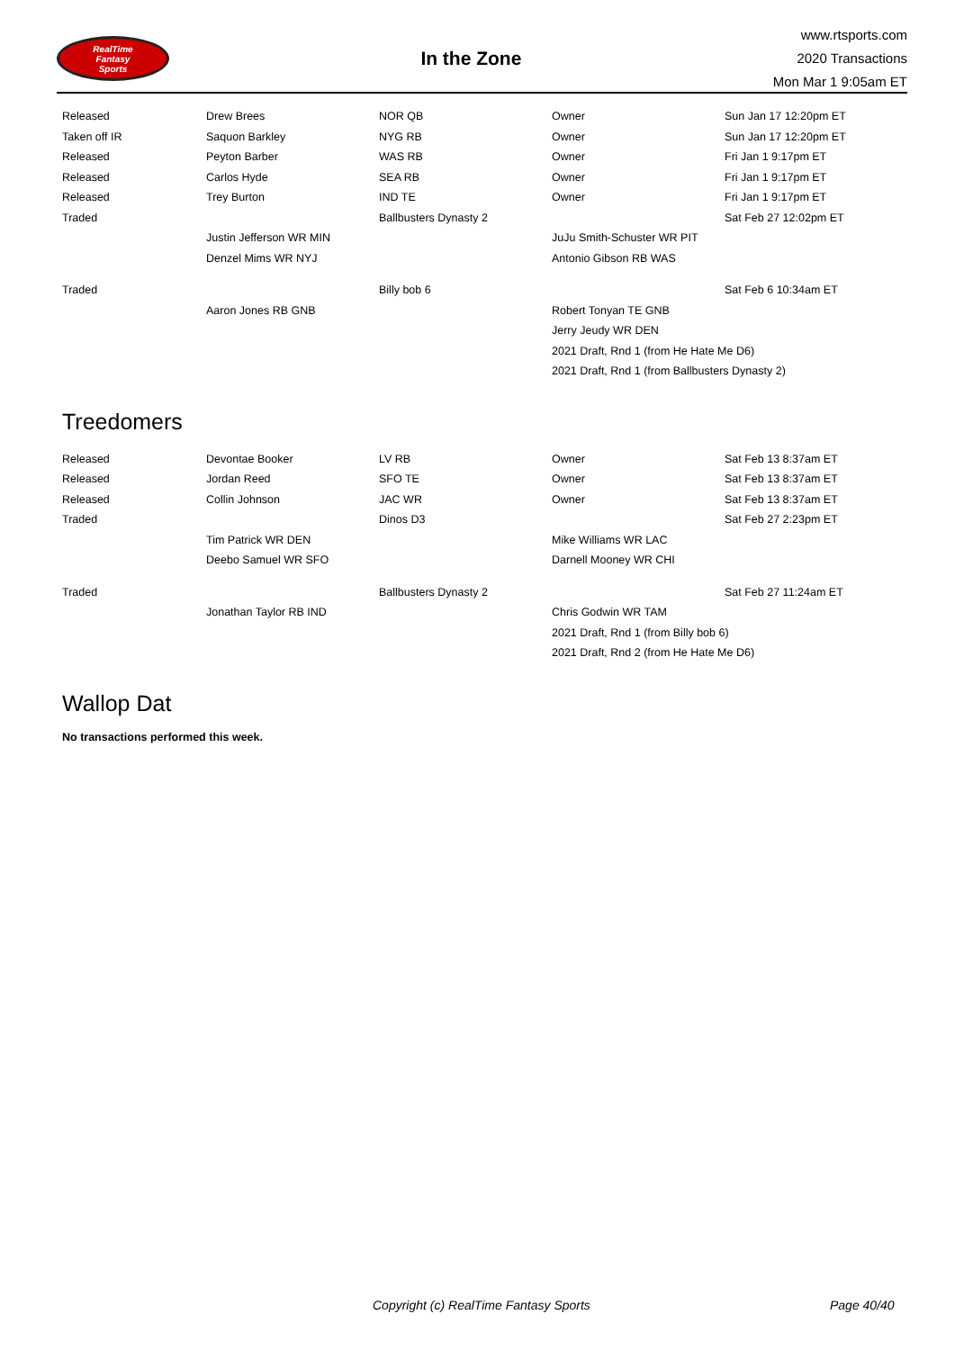RealTime
Fantasy
Sports
In the Zone
www.rtsports.com
2020 Transactions
Mon Mar 1 9:05am ET
| Released | Drew Brees | NOR QB | Owner | Sun Jan 17 12:20pm ET |
| Taken off IR | Saquon Barkley | NYG RB | Owner | Sun Jan 17 12:20pm ET |
| Released | Peyton Barber | WAS RB | Owner | Fri Jan 1 9:17pm ET |
| Released | Carlos Hyde | SEA RB | Owner | Fri Jan 1 9:17pm ET |
| Released | Trey Burton | IND TE | Owner | Fri Jan 1 9:17pm ET |
| Traded | | Ballbusters Dynasty 2 | | Sat Feb 27 12:02pm ET |
| | Justin Jefferson WR MIN | | JuJu Smith-Schuster WR PIT | |
| | Denzel Mims WR NYJ | | Antonio Gibson RB WAS | |
| Traded | | Billy bob 6 | | Sat Feb 6 10:34am ET |
| | Aaron Jones RB GNB | | Robert Tonyan TE GNB | |
| | | | Jerry Jeudy WR DEN | |
| | | | 2021 Draft, Rnd 1 (from He Hate Me D6) | |
| | | | 2021 Draft, Rnd 1 (from Ballbusters Dynasty 2) | |
Treedomers
| Released | Devontae Booker | LV RB | Owner | Sat Feb 13 8:37am ET |
| Released | Jordan Reed | SFO TE | Owner | Sat Feb 13 8:37am ET |
| Released | Collin Johnson | JAC WR | Owner | Sat Feb 13 8:37am ET |
| Traded | | Dinos D3 | | Sat Feb 27 2:23pm ET |
| | Tim Patrick WR DEN | | Mike Williams WR LAC | |
| | Deebo Samuel WR SFO | | Darnell Mooney WR CHI | |
| Traded | | Ballbusters Dynasty 2 | | Sat Feb 27 11:24am ET |
| | Jonathan Taylor RB IND | | Chris Godwin WR TAM | |
| | | | 2021 Draft, Rnd 1 (from Billy bob 6) | |
| | | | 2021 Draft, Rnd 2 (from He Hate Me D6) | |
Wallop Dat
No transactions performed this week.
Copyright (c) RealTime Fantasy Sports Page 40/40